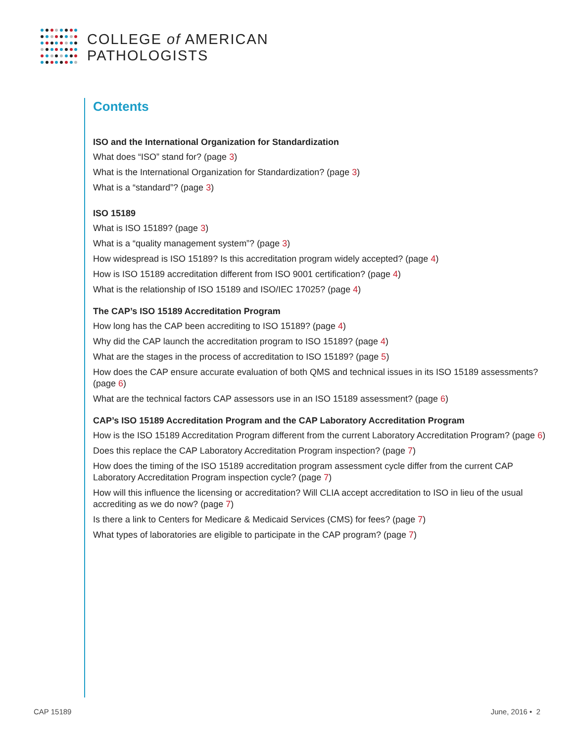COLLEGE of AMERICAN
PATHOLOGISTS
Contents
ISO and the International Organization for Standardization
What does “ISO” stand for? (page 3)
What is the International Organization for Standardization? (page 3)
What is a “standard”? (page 3)
ISO 15189
What is ISO 15189? (page 3)
What is a “quality management system”? (page 3)
How widespread is ISO 15189? Is this accreditation program widely accepted? (page 4)
How is ISO 15189 accreditation different from ISO 9001 certification? (page 4)
What is the relationship of ISO 15189 and ISO/IEC 17025? (page 4)
The CAP’s ISO 15189 Accreditation Program
How long has the CAP been accrediting to ISO 15189? (page 4)
Why did the CAP launch the accreditation program to ISO 15189? (page 4)
What are the stages in the process of accreditation to ISO 15189? (page 5)
How does the CAP ensure accurate evaluation of both QMS and technical issues in its ISO 15189 assessments? (page 6)
What are the technical factors CAP assessors use in an ISO 15189 assessment? (page 6)
CAP’s ISO 15189 Accreditation Program and the CAP Laboratory Accreditation Program
How is the ISO 15189 Accreditation Program different from the current Laboratory Accreditation Program? (page 6)
Does this replace the CAP Laboratory Accreditation Program inspection? (page 7)
How does the timing of the ISO 15189 accreditation program assessment cycle differ from the current CAP Laboratory Accreditation Program inspection cycle? (page 7)
How will this influence the licensing or accreditation? Will CLIA accept accreditation to ISO in lieu of the usual accrediting as we do now? (page 7)
Is there a link to Centers for Medicare & Medicaid Services (CMS) for fees? (page 7)
What types of laboratories are eligible to participate in the CAP program? (page 7)
CAP 15189 June, 2016 • 2